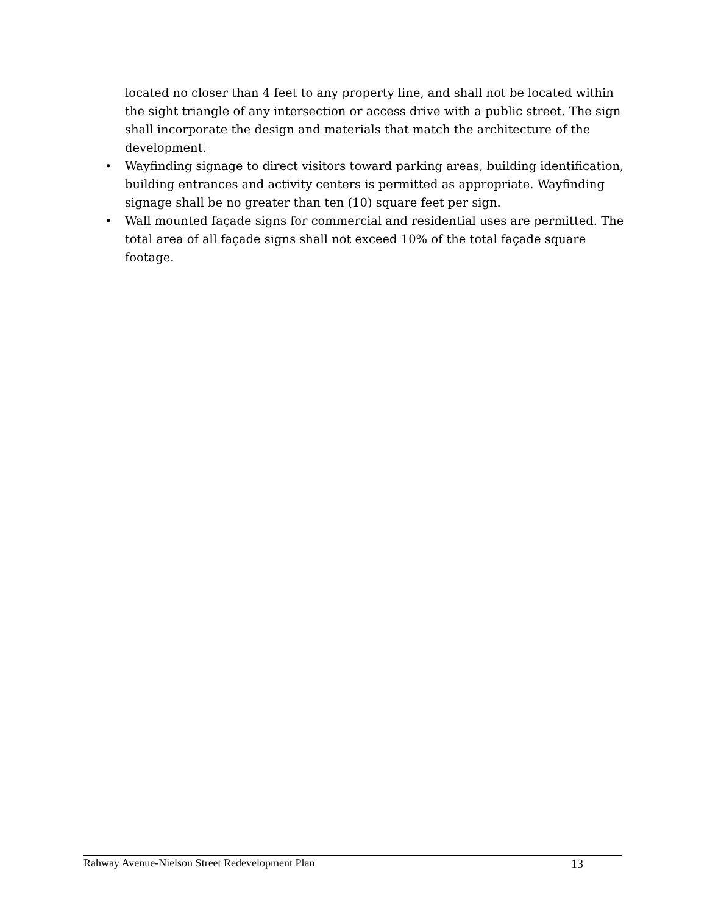located no closer than 4 feet to any property line, and shall not be located within the sight triangle of any intersection or access drive with a public street. The sign shall incorporate the design and materials that match the architecture of the development.
• Wayfinding signage to direct visitors toward parking areas, building identification, building entrances and activity centers is permitted as appropriate. Wayfinding signage shall be no greater than ten (10) square feet per sign.
• Wall mounted façade signs for commercial and residential uses are permitted. The total area of all façade signs shall not exceed 10% of the total façade square footage.
Rahway Avenue-Nielson Street Redevelopment Plan 13